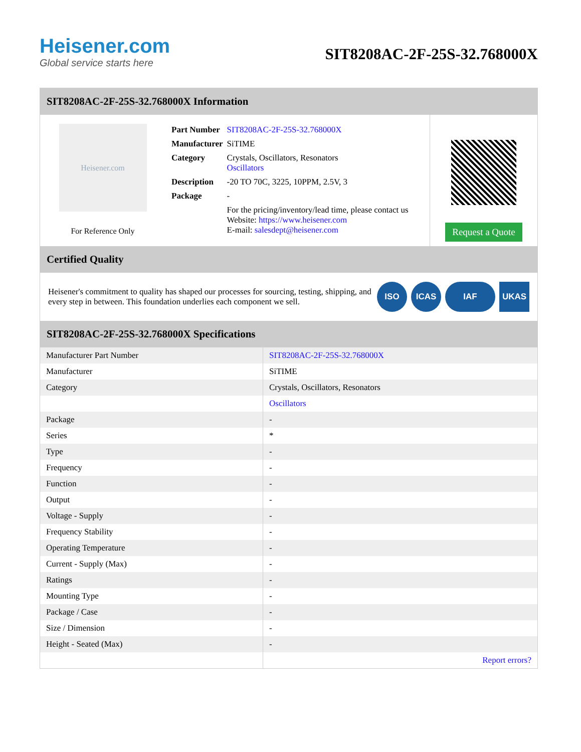Heisener.com
Global service starts here
SIT8208AC-2F-25S-32.768000X
SIT8208AC-2F-25S-32.768000X Information
Heisener.com
For Reference Only
| Part Number | SIT8208AC-2F-25S-32.768000X |
| Manufacturer | SiTIME |
| Category | Crystals, Oscillators, Resonators Oscillators |
| Description | -20 TO 70C, 3225, 10PPM, 2.5V, 3 |
| Package | - |
| | For the pricing/inventory/lead time, please contact us Website: https://www.heisener.com E-mail: salesdept@heisener.com |
Request a Quote
Certified Quality
Heisener's commitment to quality has shaped our processes for sourcing, testing, shipping, and every step in between. This foundation underlies each component we sell.
ISO ICAS IAF UKAS
SIT8208AC-2F-25S-32.768000X Specifications
| Manufacturer Part Number | SIT8208AC-2F-25S-32.768000X |
| Manufacturer | SiTIME |
| Category | Crystals, Oscillators, Resonators |
| | Oscillators |
| Package | - |
| Series | * |
| Type | - |
| Frequency | - |
| Function | - |
| Output | - |
| Voltage - Supply | - |
| Frequency Stability | - |
| Operating Temperature | - |
| Current - Supply (Max) | - |
| Ratings | - |
| Mounting Type | - |
| Package / Case | - |
| Size / Dimension | - |
| Height - Seated (Max) | - |
| | Report errors? |